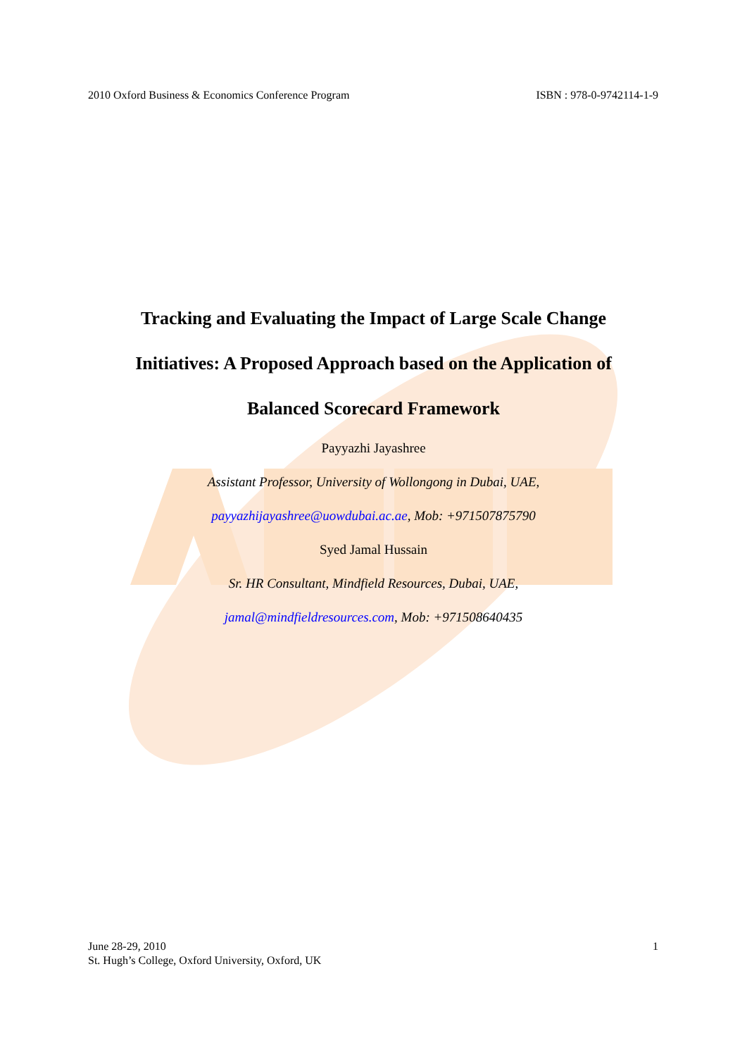2010 Oxford Business & Economics Conference Program ISBN : 978-0-9742114-1-9
Tracking and Evaluating the Impact of Large Scale Change
Initiatives: A Proposed Approach based on the Application of
Balanced Scorecard Framework
Payyazhi Jayashree
Assistant Professor, University of Wollongong in Dubai, UAE,
payyazhijayashree@uowdubai.ac.ae, Mob: +971507875790
Syed Jamal Hussain
Sr. HR Consultant, Mindfield Resources, Dubai, UAE,
jamal@mindfieldresources.com, Mob: +971508640435
June 28-29, 2010
St. Hugh’s College, Oxford University, Oxford, UK
1